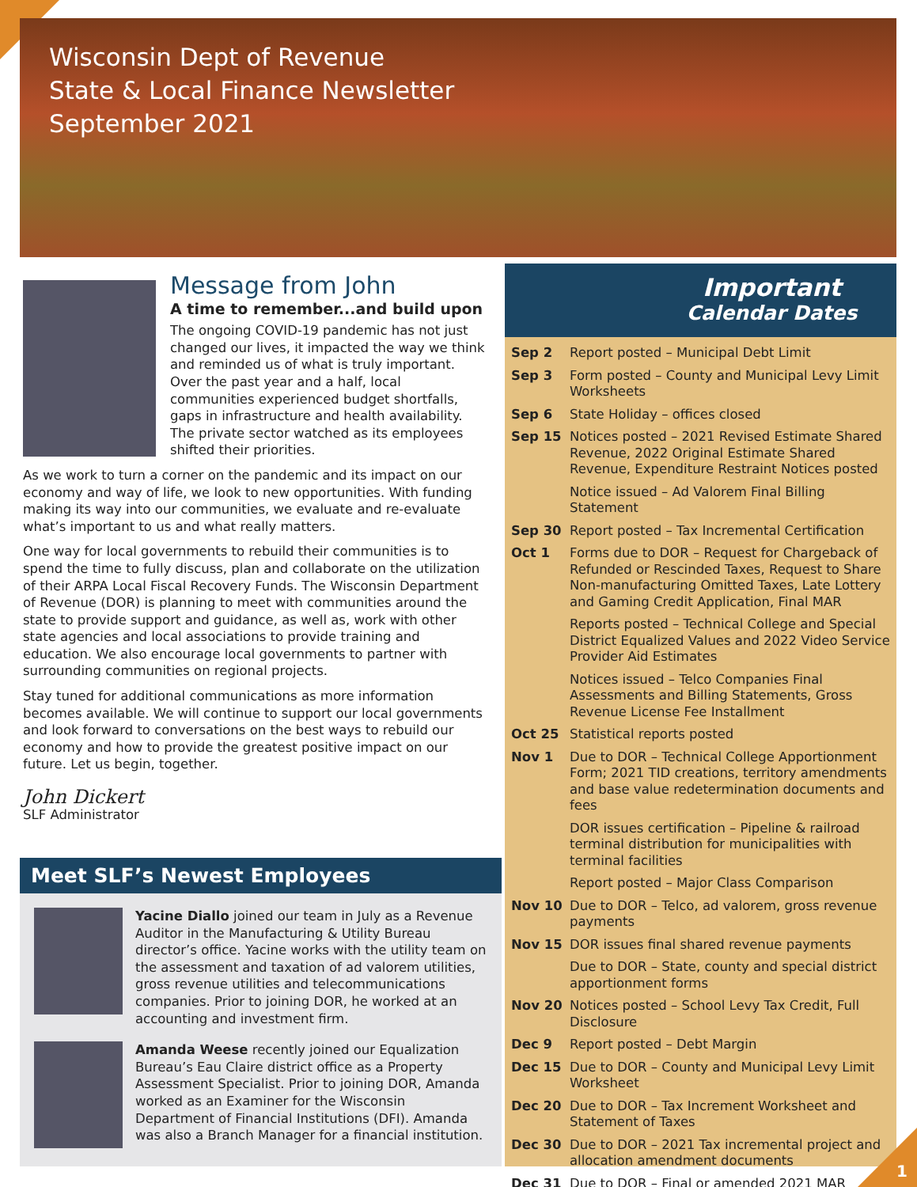Wisconsin Dept of Revenue
State & Local Finance Newsletter
September 2021
Message from John
A time to remember...and build upon
The ongoing COVID-19 pandemic has not just changed our lives, it impacted the way we think and reminded us of what is truly important. Over the past year and a half, local communities experienced budget shortfalls, gaps in infrastructure and health availability. The private sector watched as its employees shifted their priorities.
As we work to turn a corner on the pandemic and its impact on our economy and way of life, we look to new opportunities. With funding making its way into our communities, we evaluate and re-evaluate what’s important to us and what really matters.
One way for local governments to rebuild their communities is to spend the time to fully discuss, plan and collaborate on the utilization of their ARPA Local Fiscal Recovery Funds. The Wisconsin Department of Revenue (DOR) is planning to meet with communities around the state to provide support and guidance, as well as, work with other state agencies and local associations to provide training and education. We also encourage local governments to partner with surrounding communities on regional projects.
Stay tuned for additional communications as more information becomes available. We will continue to support our local governments and look forward to conversations on the best ways to rebuild our economy and how to provide the greatest positive impact on our future. Let us begin, together.
John Dickert
SLF Administrator
Meet SLF’s Newest Employees
Yacine Diallo joined our team in July as a Revenue Auditor in the Manufacturing & Utility Bureau director’s office. Yacine works with the utility team on the assessment and taxation of ad valorem utilities, gross revenue utilities and telecommunications companies. Prior to joining DOR, he worked at an accounting and investment firm.
Amanda Weese recently joined our Equalization Bureau’s Eau Claire district office as a Property Assessment Specialist. Prior to joining DOR, Amanda worked as an Examiner for the Wisconsin Department of Financial Institutions (DFI). Amanda was also a Branch Manager for a financial institution.
Important
Calendar Dates
| Sep 2 | Report posted – Municipal Debt Limit |
| Sep 3 | Form posted – County and Municipal Levy Limit Worksheets |
| Sep 6 | State Holiday – offices closed |
| Sep 15 | Notices posted – 2021 Revised Estimate Shared Revenue, 2022 Original Estimate Shared Revenue, Expenditure Restraint Notices posted |
| | Notice issued – Ad Valorem Final Billing Statement |
| Sep 30 | Report posted – Tax Incremental Certification |
| Oct 1 | Forms due to DOR – Request for Chargeback of Refunded or Rescinded Taxes, Request to Share Non-manufacturing Omitted Taxes, Late Lottery and Gaming Credit Application, Final MAR |
| | Reports posted – Technical College and Special District Equalized Values and 2022 Video Service Provider Aid Estimates |
| | Notices issued – Telco Companies Final Assessments and Billing Statements, Gross Revenue License Fee Installment |
| Oct 25 | Statistical reports posted |
| Nov 1 | Due to DOR – Technical College Apportionment Form; 2021 TID creations, territory amendments and base value redetermination documents and fees |
| | DOR issues certification – Pipeline & railroad terminal distribution for municipalities with terminal facilities |
| | Report posted – Major Class Comparison |
| Nov 10 | Due to DOR – Telco, ad valorem, gross revenue payments |
| Nov 15 | DOR issues final shared revenue payments |
| | Due to DOR – State, county and special district apportionment forms |
| Nov 20 | Notices posted – School Levy Tax Credit, Full Disclosure |
| Dec 9 | Report posted – Debt Margin |
| Dec 15 | Due to DOR – County and Municipal Levy Limit Worksheet |
| Dec 20 | Due to DOR – Tax Increment Worksheet and Statement of Taxes |
| Dec 30 | Due to DOR – 2021 Tax incremental project and allocation amendment documents |
| Dec 31 | Due to DOR – Final or amended 2021 MAR |
1